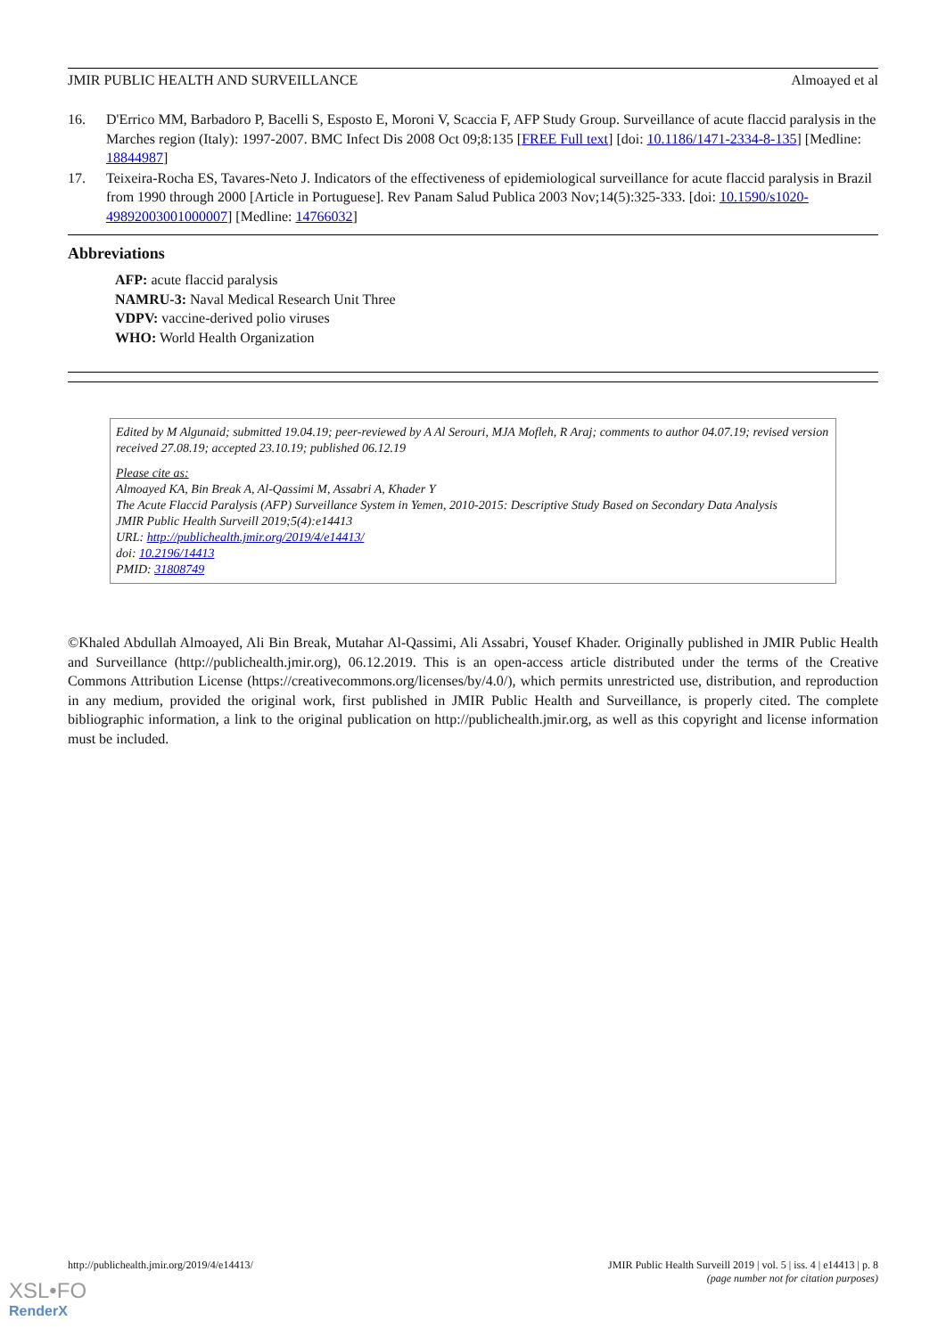JMIR PUBLIC HEALTH AND SURVEILLANCE Almoayed et al
16. D'Errico MM, Barbadoro P, Bacelli S, Esposto E, Moroni V, Scaccia F, AFP Study Group. Surveillance of acute flaccid paralysis in the Marches region (Italy): 1997-2007. BMC Infect Dis 2008 Oct 09;8:135 [FREE Full text] [doi: 10.1186/1471-2334-8-135] [Medline: 18844987]
17. Teixeira-Rocha ES, Tavares-Neto J. Indicators of the effectiveness of epidemiological surveillance for acute flaccid paralysis in Brazil from 1990 through 2000 [Article in Portuguese]. Rev Panam Salud Publica 2003 Nov;14(5):325-333. [doi: 10.1590/s1020-49892003001000007] [Medline: 14766032]
Abbreviations
AFP: acute flaccid paralysis
NAMRU-3: Naval Medical Research Unit Three
VDPV: vaccine-derived polio viruses
WHO: World Health Organization
Edited by M Algunaid; submitted 19.04.19; peer-reviewed by A Al Serouri, MJA Mofleh, R Araj; comments to author 04.07.19; revised version received 27.08.19; accepted 23.10.19; published 06.12.19
Please cite as:
Almoayed KA, Bin Break A, Al-Qassimi M, Assabri A, Khader Y
The Acute Flaccid Paralysis (AFP) Surveillance System in Yemen, 2010-2015: Descriptive Study Based on Secondary Data Analysis
JMIR Public Health Surveill 2019;5(4):e14413
URL: http://publichealth.jmir.org/2019/4/e14413/
doi: 10.2196/14413
PMID: 31808749
©Khaled Abdullah Almoayed, Ali Bin Break, Mutahar Al-Qassimi, Ali Assabri, Yousef Khader. Originally published in JMIR Public Health and Surveillance (http://publichealth.jmir.org), 06.12.2019. This is an open-access article distributed under the terms of the Creative Commons Attribution License (https://creativecommons.org/licenses/by/4.0/), which permits unrestricted use, distribution, and reproduction in any medium, provided the original work, first published in JMIR Public Health and Surveillance, is properly cited. The complete bibliographic information, a link to the original publication on http://publichealth.jmir.org, as well as this copyright and license information must be included.
http://publichealth.jmir.org/2019/4/e14413/ JMIR Public Health Surveill 2019 | vol. 5 | iss. 4 | e14413 | p. 8
(page number not for citation purposes)
XSL•FO
RenderX